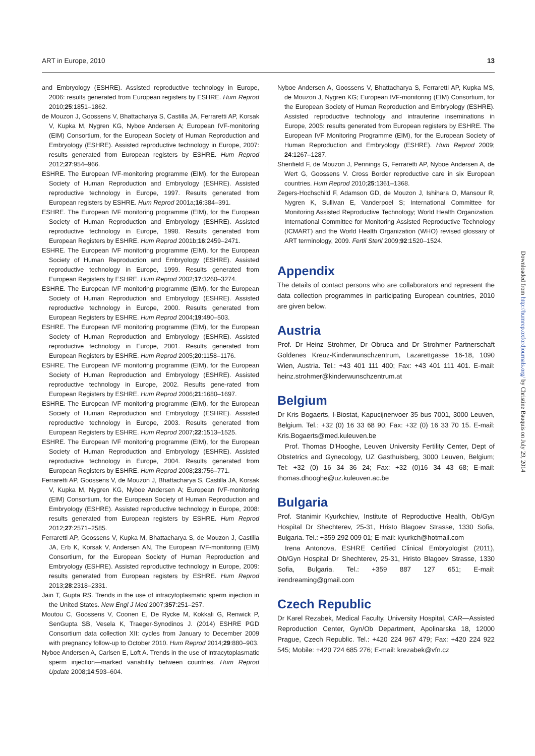ART in Europe, 2010 13
and Embryology (ESHRE). Assisted reproductive technology in Europe, 2006: results generated from European registers by ESHRE. Hum Reprod 2010;25:1851–1862.
de Mouzon J, Goossens V, Bhattacharya S, Castilla JA, Ferraretti AP, Korsak V, Kupka M, Nygren KG, Nyboe Andersen A; European IVF-monitoring (EIM) Consortium, for the European Society of Human Reproduction and Embryology (ESHRE). Assisted reproductive technology in Europe, 2007: results generated from European registers by ESHRE. Hum Reprod 2012;27:954–966.
ESHRE. The European IVF-monitoring programme (EIM), for the European Society of Human Reproduction and Embryology (ESHRE). Assisted reproductive technology in Europe, 1997. Results generated from European registers by ESHRE. Hum Reprod 2001a;16:384–391.
ESHRE. The European IVF monitoring programme (EIM), for the European Society of Human Reproduction and Embryology (ESHRE). Assisted reproductive technology in Europe, 1998. Results generated from European Registers by ESHRE. Hum Reprod 2001b;16:2459–2471.
ESHRE. The European IVF monitoring programme (EIM), for the European Society of Human Reproduction and Embryology (ESHRE). Assisted reproductive technology in Europe, 1999. Results generated from European Registers by ESHRE. Hum Reprod 2002;17:3260–3274.
ESHRE. The European IVF monitoring programme (EIM), for the European Society of Human Reproduction and Embryology (ESHRE). Assisted reproductive technology in Europe, 2000. Results generated from European Registers by ESHRE. Hum Reprod 2004;19:490–503.
ESHRE. The European IVF monitoring programme (EIM), for the European Society of Human Reproduction and Embryology (ESHRE). Assisted reproductive technology in Europe, 2001. Results generated from European Registers by ESHRE. Hum Reprod 2005;20:1158–1176.
ESHRE. The European IVF monitoring programme (EIM), for the European Society of Human Reproduction and Embryology (ESHRE). Assisted reproductive technology in Europe, 2002. Results gene-rated from European Registers by ESHRE. Hum Reprod 2006;21:1680–1697.
ESHRE. The European IVF monitoring programme (EIM), for the European Society of Human Reproduction and Embryology (ESHRE). Assisted reproductive technology in Europe, 2003. Results generated from European Registers by ESHRE. Hum Reprod 2007;22:1513–1525.
ESHRE. The European IVF monitoring programme (EIM), for the European Society of Human Reproduction and Embryology (ESHRE). Assisted reproductive technology in Europe, 2004. Results generated from European Registers by ESHRE. Hum Reprod 2008;23:756–771.
Ferraretti AP, Goossens V, de Mouzon J, Bhattacharya S, Castilla JA, Korsak V, Kupka M, Nygren KG, Nyboe Andersen A; European IVF-monitoring (EIM) Consortium, for the European Society of Human Reproduction and Embryology (ESHRE). Assisted reproductive technology in Europe, 2008: results generated from European registers by ESHRE. Hum Reprod 2012;27:2571–2585.
Ferraretti AP, Goossens V, Kupka M, Bhattacharya S, de Mouzon J, Castilla JA, Erb K, Korsak V, Andersen AN, The European IVF-monitoring (EIM) Consortium, for the European Society of Human Reproduction and Embryology (ESHRE). Assisted reproductive technology in Europe, 2009: results generated from European registers by ESHRE. Hum Reprod 2013;28:2318–2331.
Jain T, Gupta RS. Trends in the use of intracytoplasmatic sperm injection in the United States. New Engl J Med 2007;357:251–257.
Moutou C, Goossens V, Coonen E, De Rycke M, Kokkali G, Renwick P, SenGupta SB, Vesela K, Traeger-Synodinos J. (2014) ESHRE PGD Consortium data collection XII: cycles from January to December 2009 with pregnancy follow-up to October 2010. Hum Reprod 2014;29:880–903.
Nyboe Andersen A, Carlsen E, Loft A. Trends in the use of intracytoplasmatic sperm injection—marked variability between countries. Hum Reprod Update 2008;14:593–604.
Nyboe Andersen A, Goossens V, Bhattacharya S, Ferraretti AP, Kupka MS, de Mouzon J, Nygren KG; European IVF-monitoring (EIM) Consortium, for the European Society of Human Reproduction and Embryology (ESHRE). Assisted reproductive technology and intrauterine inseminations in Europe, 2005: results generated from European registers by ESHRE. The European IVF Monitoring Programme (EIM), for the European Society of Human Reproduction and Embryology (ESHRE). Hum Reprod 2009; 24:1267–1287.
Shenfield F, de Mouzon J, Pennings G, Ferraretti AP, Nyboe Andersen A, de Wert G, Goossens V. Cross Border reproductive care in six European countries. Hum Reprod 2010;25:1361–1368.
Zegers-Hochschild F, Adamson GD, de Mouzon J, Ishihara O, Mansour R, Nygren K, Sullivan E, Vanderpoel S; International Committee for Monitoring Assisted Reproductive Technology; World Health Organization. International Committee for Monitoring Assisted Reproductive Technology (ICMART) and the World Health Organization (WHO) revised glossary of ART terminology, 2009. Fertil Steril 2009;92:1520–1524.
Appendix
The details of contact persons who are collaborators and represent the data collection programmes in participating European countries, 2010 are given below.
Austria
Prof. Dr Heinz Strohmer, Dr Obruca and Dr Strohmer Partnerschaft Goldenes Kreuz-Kinderwunschzentrum, Lazarettgasse 16-18, 1090 Wien, Austria. Tel.: +43 401 111 400; Fax: +43 401 111 401. E-mail: heinz.strohmer@kinderwunschzentrum.at
Belgium
Dr Kris Bogaerts, I-Biostat, Kapucijnenvoer 35 bus 7001, 3000 Leuven, Belgium. Tel.: +32 (0) 16 33 68 90; Fax: +32 (0) 16 33 70 15. E-mail: Kris.Bogaerts@med.kuleuven.be
Prof. Thomas D'Hooghe, Leuven University Fertility Center, Dept of Obstetrics and Gynecology, UZ Gasthuisberg, 3000 Leuven, Belgium; Tel: +32 (0) 16 34 36 24; Fax: +32 (0)16 34 43 68; E-mail: thomas.dhooghe@uz.kuleuven.ac.be
Bulgaria
Prof. Stanimir Kyurkchiev, Institute of Reproductive Health, Ob/Gyn Hospital Dr Shechterev, 25-31, Hristo Blagoev Strasse, 1330 Sofia, Bulgaria. Tel.: +359 292 009 01; E-mail: kyurkch@hotmail.com
Irena Antonova, ESHRE Certified Clinical Embryologist (2011), Ob/Gyn Hospital Dr Shechterev, 25-31, Hristo Blagoev Strasse, 1330 Sofia, Bulgaria. Tel.: +359 887 127 651; E-mail: irendreaming@gmail.com
Czech Republic
Dr Karel Rezabek, Medical Faculty, University Hospital, CAR—Assisted Reproduction Center, Gyn/Ob Department, Apolinarska 18, 12000 Prague, Czech Republic. Tel.: +420 224 967 479; Fax: +420 224 922 545; Mobile: +420 724 685 276; E-mail: krezabek@vfn.cz
Downloaded from http://humrep.oxfordjournals.org/ by Christine Bauquis on July 29, 2014